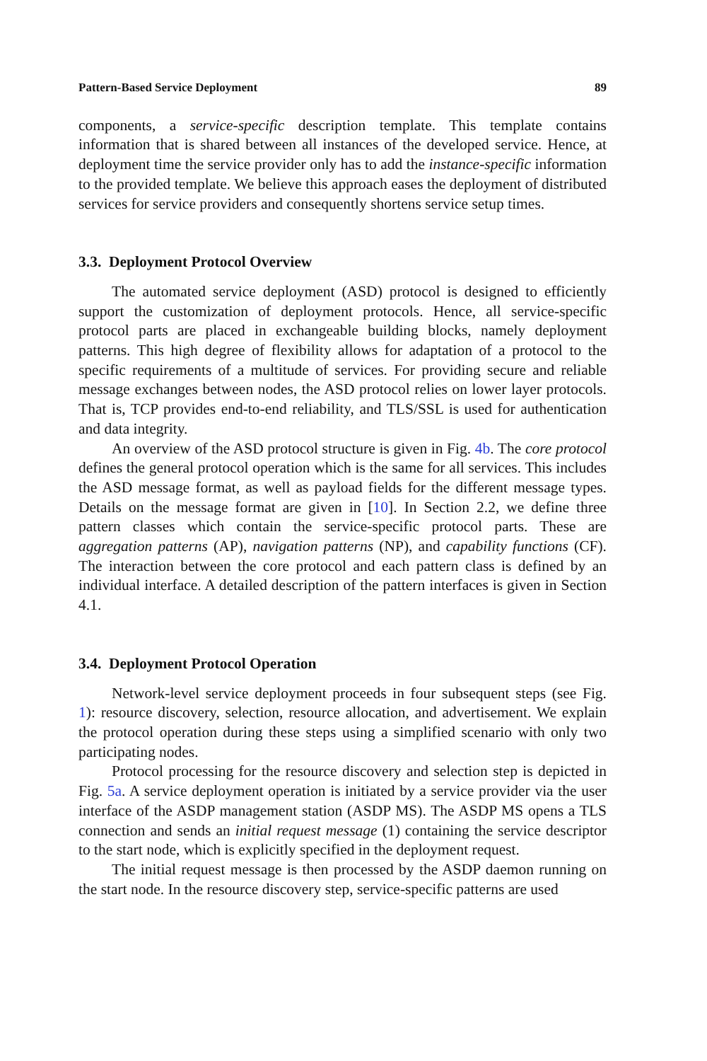Pattern-Based Service Deployment 89
components, a service-specific description template. This template contains information that is shared between all instances of the developed service. Hence, at deployment time the service provider only has to add the instance-specific information to the provided template. We believe this approach eases the deployment of distributed services for service providers and consequently shortens service setup times.
3.3. Deployment Protocol Overview
The automated service deployment (ASD) protocol is designed to efficiently support the customization of deployment protocols. Hence, all service-specific protocol parts are placed in exchangeable building blocks, namely deployment patterns. This high degree of flexibility allows for adaptation of a protocol to the specific requirements of a multitude of services. For providing secure and reliable message exchanges between nodes, the ASD protocol relies on lower layer protocols. That is, TCP provides end-to-end reliability, and TLS/SSL is used for authentication and data integrity.
An overview of the ASD protocol structure is given in Fig. 4b. The core protocol defines the general protocol operation which is the same for all services. This includes the ASD message format, as well as payload fields for the different message types. Details on the message format are given in [10]. In Section 2.2, we define three pattern classes which contain the service-specific protocol parts. These are aggregation patterns (AP), navigation patterns (NP), and capability functions (CF). The interaction between the core protocol and each pattern class is defined by an individual interface. A detailed description of the pattern interfaces is given in Section 4.1.
3.4. Deployment Protocol Operation
Network-level service deployment proceeds in four subsequent steps (see Fig. 1): resource discovery, selection, resource allocation, and advertisement. We explain the protocol operation during these steps using a simplified scenario with only two participating nodes.
Protocol processing for the resource discovery and selection step is depicted in Fig. 5a. A service deployment operation is initiated by a service provider via the user interface of the ASDP management station (ASDP MS). The ASDP MS opens a TLS connection and sends an initial request message (1) containing the service descriptor to the start node, which is explicitly specified in the deployment request.
The initial request message is then processed by the ASDP daemon running on the start node. In the resource discovery step, service-specific patterns are used